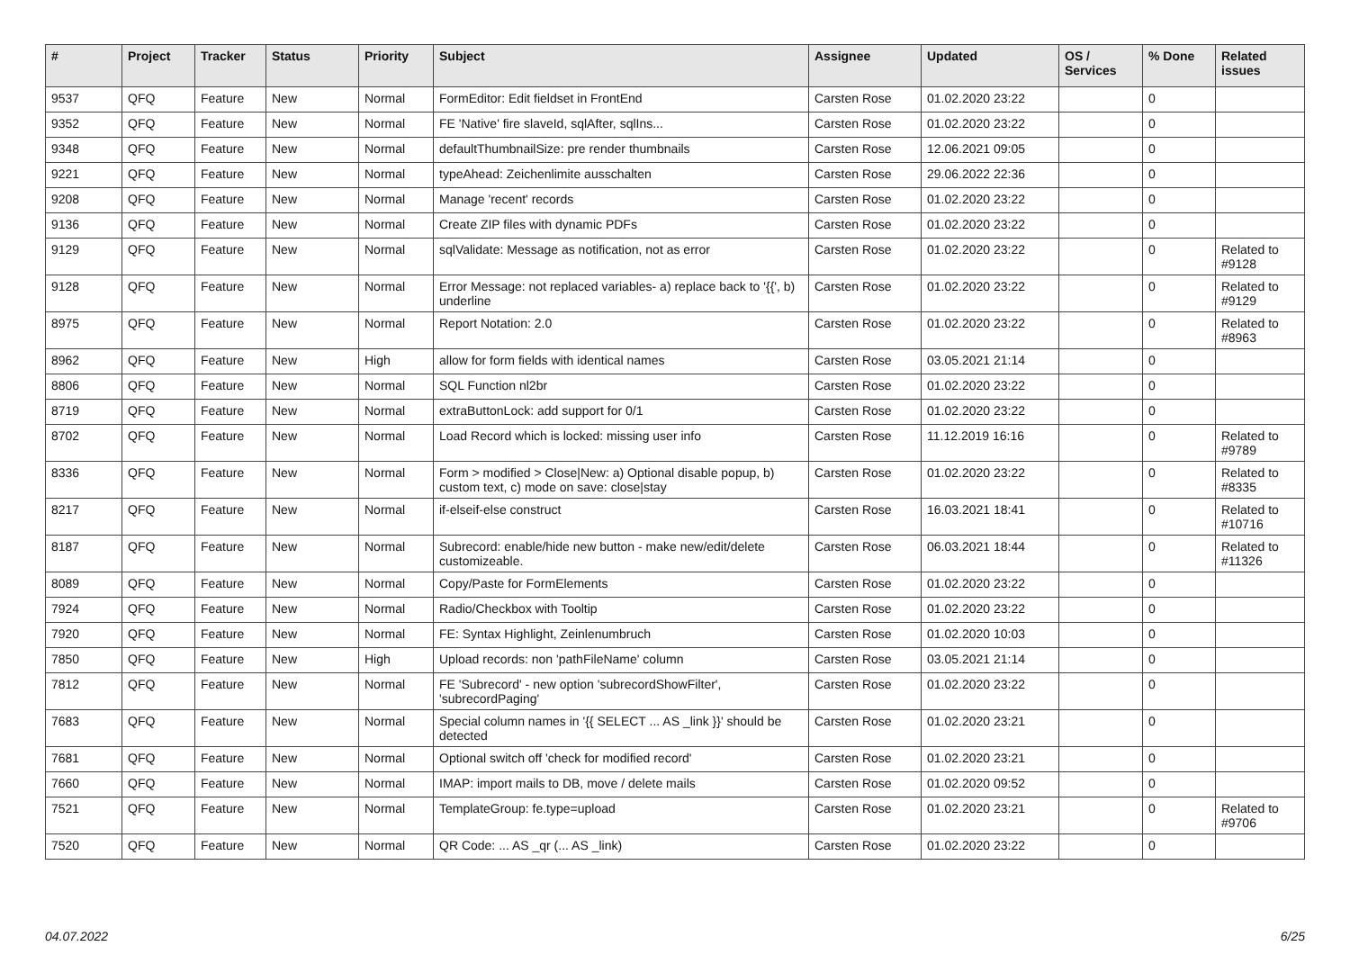| # | Project | Tracker | Status | Priority | Subject | Assignee | Updated | OS / Services | % Done | Related issues |
| --- | --- | --- | --- | --- | --- | --- | --- | --- | --- | --- |
| 9537 | QFQ | Feature | New | Normal | FormEditor: Edit fieldset in FrontEnd | Carsten Rose | 01.02.2020 23:22 | | 0 | |
| 9352 | QFQ | Feature | New | Normal | FE 'Native' fire slaveId, sqlAfter, sqlIns... | Carsten Rose | 01.02.2020 23:22 | | 0 | |
| 9348 | QFQ | Feature | New | Normal | defaultThumbnailSize: pre render thumbnails | Carsten Rose | 12.06.2021 09:05 | | 0 | |
| 9221 | QFQ | Feature | New | Normal | typeAhead: Zeichenlimite ausschalten | Carsten Rose | 29.06.2022 22:36 | | 0 | |
| 9208 | QFQ | Feature | New | Normal | Manage 'recent' records | Carsten Rose | 01.02.2020 23:22 | | 0 | |
| 9136 | QFQ | Feature | New | Normal | Create ZIP files with dynamic PDFs | Carsten Rose | 01.02.2020 23:22 | | 0 | |
| 9129 | QFQ | Feature | New | Normal | sqlValidate: Message as notification, not as error | Carsten Rose | 01.02.2020 23:22 | | 0 | Related to #9128 |
| 9128 | QFQ | Feature | New | Normal | Error Message: not replaced variables- a) replace back to '{{', b) underline | Carsten Rose | 01.02.2020 23:22 | | 0 | Related to #9129 |
| 8975 | QFQ | Feature | New | Normal | Report Notation: 2.0 | Carsten Rose | 01.02.2020 23:22 | | 0 | Related to #8963 |
| 8962 | QFQ | Feature | New | High | allow for form fields with identical names | Carsten Rose | 03.05.2021 21:14 | | 0 | |
| 8806 | QFQ | Feature | New | Normal | SQL Function nl2br | Carsten Rose | 01.02.2020 23:22 | | 0 | |
| 8719 | QFQ | Feature | New | Normal | extraButtonLock: add support for 0/1 | Carsten Rose | 01.02.2020 23:22 | | 0 | |
| 8702 | QFQ | Feature | New | Normal | Load Record which is locked: missing user info | Carsten Rose | 11.12.2019 16:16 | | 0 | Related to #9789 |
| 8336 | QFQ | Feature | New | Normal | Form > modified > Close/New: a) Optional disable popup, b) custom text, c) mode on save: close/stay | Carsten Rose | 01.02.2020 23:22 | | 0 | Related to #8335 |
| 8217 | QFQ | Feature | New | Normal | if-elseif-else construct | Carsten Rose | 16.03.2021 18:41 | | 0 | Related to #10716 |
| 8187 | QFQ | Feature | New | Normal | Subrecord: enable/hide new button - make new/edit/delete customizeable. | Carsten Rose | 06.03.2021 18:44 | | 0 | Related to #11326 |
| 8089 | QFQ | Feature | New | Normal | Copy/Paste for FormElements | Carsten Rose | 01.02.2020 23:22 | | 0 | |
| 7924 | QFQ | Feature | New | Normal | Radio/Checkbox with Tooltip | Carsten Rose | 01.02.2020 23:22 | | 0 | |
| 7920 | QFQ | Feature | New | Normal | FE: Syntax Highlight, Zeinlenumbruch | Carsten Rose | 01.02.2020 10:03 | | 0 | |
| 7850 | QFQ | Feature | New | High | Upload records: non 'pathFileName' column | Carsten Rose | 03.05.2021 21:14 | | 0 | |
| 7812 | QFQ | Feature | New | Normal | FE 'Subrecord' - new option 'subrecordShowFilter', 'subrecordPaging' | Carsten Rose | 01.02.2020 23:22 | | 0 | |
| 7683 | QFQ | Feature | New | Normal | Special column names in '{{ SELECT ... AS _link }}' should be detected | Carsten Rose | 01.02.2020 23:21 | | 0 | |
| 7681 | QFQ | Feature | New | Normal | Optional switch off 'check for modified record' | Carsten Rose | 01.02.2020 23:21 | | 0 | |
| 7660 | QFQ | Feature | New | Normal | IMAP: import mails to DB, move / delete mails | Carsten Rose | 01.02.2020 09:52 | | 0 | |
| 7521 | QFQ | Feature | New | Normal | TemplateGroup: fe.type=upload | Carsten Rose | 01.02.2020 23:21 | | 0 | Related to #9706 |
| 7520 | QFQ | Feature | New | Normal | QR Code: ... AS _qr (... AS _link) | Carsten Rose | 01.02.2020 23:22 | | 0 | |
04.07.2022 6/25